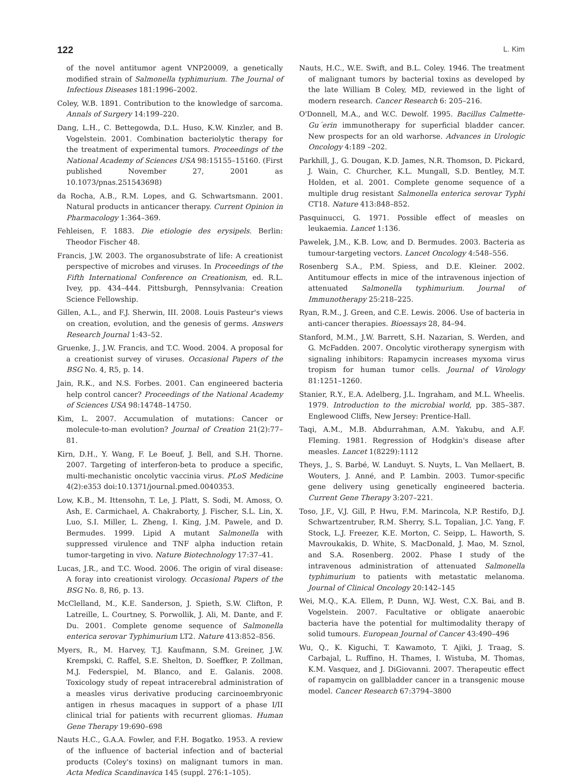122 L. Kim
of the novel antitumor agent VNP20009, a genetically modified strain of Salmonella typhimurium. The Journal of Infectious Diseases 181:1996–2002.
Coley, W.B. 1891. Contribution to the knowledge of sarcoma. Annals of Surgery 14:199–220.
Dang, L.H., C. Bettegowda, D.L. Huso, K.W. Kinzler, and B. Vogelstein. 2001. Combination bacteriolytic therapy for the treatment of experimental tumors. Proceedings of the National Academy of Sciences USA 98:15155–15160. (First published November 27, 2001 as 10.1073/pnas.251543698)
da Rocha, A.B., R.M. Lopes, and G. Schwartsmann. 2001. Natural products in anticancer therapy. Current Opinion in Pharmacology 1:364–369.
Fehleisen, F. 1883. Die etiologie des erysipels. Berlin: Theodor Fischer 48.
Francis, J.W. 2003. The organosubstrate of life: A creationist perspective of microbes and viruses. In Proceedings of the Fifth International Conference on Creationism, ed. R.L. Ivey, pp. 434–444. Pittsburgh, Pennsylvania: Creation Science Fellowship.
Gillen, A.L., and F.J. Sherwin, III. 2008. Louis Pasteur's views on creation, evolution, and the genesis of germs. Answers Research Journal 1:43–52.
Gruenke, J., J.W. Francis, and T.C. Wood. 2004. A proposal for a creationist survey of viruses. Occasional Papers of the BSG No. 4, R5, p. 14.
Jain, R.K., and N.S. Forbes. 2001. Can engineered bacteria help control cancer? Proceedings of the National Academy of Sciences USA 98:14748–14750.
Kim, L. 2007. Accumulation of mutations: Cancer or molecule-to-man evolution? Journal of Creation 21(2):77–81.
Kirn, D.H., Y. Wang, F. Le Boeuf, J. Bell, and S.H. Thorne. 2007. Targeting of interferon-beta to produce a specific, multi-mechanistic oncolytic vaccinia virus. PLoS Medicine 4(2):e353 doi:10.1371/journal.pmed.0040353.
Low, K.B., M. Ittensohn, T. Le, J. Platt, S. Sodi, M. Amoss, O. Ash, E. Carmichael, A. Chakraborty, J. Fischer, S.L. Lin, X. Luo, S.I. Miller, L. Zheng, I. King, J.M. Pawele, and D. Bermudes. 1999. Lipid A mutant Salmonella with suppressed virulence and TNF alpha induction retain tumor-targeting in vivo. Nature Biotechnology 17:37–41.
Lucas, J.R., and T.C. Wood. 2006. The origin of viral disease: A foray into creationist virology. Occasional Papers of the BSG No. 8, R6, p. 13.
McClelland, M., K.E. Sanderson, J. Spieth, S.W. Clifton, P. Latreille, L. Courtney, S. Porwollik, J. Ali, M. Dante, and F. Du. 2001. Complete genome sequence of Salmonella enterica serovar Typhimurium LT2. Nature 413:852–856.
Myers, R., M. Harvey, T.J. Kaufmann, S.M. Greiner, J.W. Krempski, C. Raffel, S.E. Shelton, D. Soeffker, P. Zollman, M.J. Federspiel, M. Blanco, and E. Galanis. 2008. Toxicology study of repeat intracerebral administration of a measles virus derivative producing carcinoembryonic antigen in rhesus macaques in support of a phase I/II clinical trial for patients with recurrent gliomas. Human Gene Therapy 19:690–698
Nauts H.C., G.A.A. Fowler, and F.H. Bogatko. 1953. A review of the influence of bacterial infection and of bacterial products (Coley's toxins) on malignant tumors in man. Acta Medica Scandinavica 145 (suppl. 276:1–105).
Nauts, H.C., W.E. Swift, and B.L. Coley. 1946. The treatment of malignant tumors by bacterial toxins as developed by the late William B Coley, MD, reviewed in the light of modern research. Cancer Research 6: 205–216.
O'Donnell, M.A., and W.C. Dewolf. 1995. Bacillus Calmette-Gu´erin immunotherapy for superficial bladder cancer. New prospects for an old warhorse. Advances in Urologic Oncology 4:189 –202.
Parkhill, J., G. Dougan, K.D. James, N.R. Thomson, D. Pickard, J. Wain, C. Churcher, K.L. Mungall, S.D. Bentley, M.T. Holden, et al. 2001. Complete genome sequence of a multiple drug resistant Salmonella enterica serovar Typhi CT18. Nature 413:848–852.
Pasquinucci, G. 1971. Possible effect of measles on leukaemia. Lancet 1:136.
Pawelek, J.M., K.B. Low, and D. Bermudes. 2003. Bacteria as tumour-targeting vectors. Lancet Oncology 4:548–556.
Rosenberg S.A., P.M. Spiess, and D.E. Kleiner. 2002. Antitumour effects in mice of the intravenous injection of attenuated Salmonella typhimurium. Journal of Immunotherapy 25:218–225.
Ryan, R.M., J. Green, and C.E. Lewis. 2006. Use of bacteria in anti-cancer therapies. Bioessays 28, 84–94.
Stanford, M.M., J.W. Barrett, S.H. Nazarian, S. Werden, and G. McFadden. 2007. Oncolytic virotherapy synergism with signaling inhibitors: Rapamycin increases myxoma virus tropism for human tumor cells. Journal of Virology 81:1251–1260.
Stanier, R.Y., E.A. Adelberg, J.L. Ingraham, and M.L. Wheelis. 1979. Introduction to the microbial world, pp. 385–387. Englewood Cliffs, New Jersey: Prentice-Hall.
Taqi, A.M., M.B. Abdurrahman, A.M. Yakubu, and A.F. Fleming. 1981. Regression of Hodgkin's disease after measles. Lancet 1(8229):1112
Theys, J., S. Barbé, W. Landuyt. S. Nuyts, L. Van Mellaert, B. Wouters, J. Anné, and P. Lambin. 2003. Tumor-specific gene delivery using genetically engineered bacteria. Current Gene Therapy 3:207–221.
Toso, J.F., V.J. Gill, P. Hwu, F.M. Marincola, N.P. Restifo, D.J. Schwartzentruber, R.M. Sherry, S.L. Topalian, J.C. Yang, F. Stock, L.J. Freezer, K.E. Morton, C. Seipp, L. Haworth, S. Mavroukakis, D. White, S. MacDonald, J. Mao, M. Sznol, and S.A. Rosenberg. 2002. Phase I study of the intravenous administration of attenuated Salmonella typhimurium to patients with metastatic melanoma. Journal of Clinical Oncology 20:142–145
Wei, M.Q., K.A. Ellem, P. Dunn, W.J. West, C.X. Bai, and B. Vogelstein. 2007. Facultative or obligate anaerobic bacteria have the potential for multimodality therapy of solid tumours. European Journal of Cancer 43:490–496
Wu, Q., K. Kiguchi, T. Kawamoto, T. Ajiki, J. Traag, S. Carbajal, L. Ruffino, H. Thames, I. Wistuba, M. Thomas, K.M. Vasquez, and J. DiGiovanni. 2007. Therapeutic effect of rapamycin on gallbladder cancer in a transgenic mouse model. Cancer Research 67:3794–3800